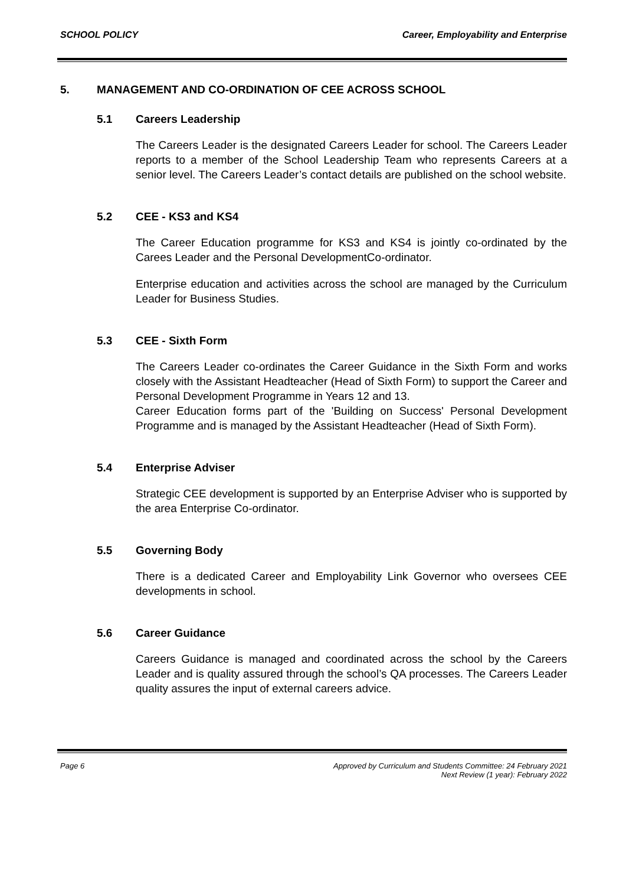SCHOOL POLICY Career, Employability and Enterprise
5. MANAGEMENT AND CO-ORDINATION OF CEE ACROSS SCHOOL
5.1 Careers Leadership
The Careers Leader is the designated Careers Leader for school. The Careers Leader reports to a member of the School Leadership Team who represents Careers at a senior level. The Careers Leader’s contact details are published on the school website.
5.2 CEE - KS3 and KS4
The Career Education programme for KS3 and KS4 is jointly co-ordinated by the Carees Leader and the Personal DevelopmentCo-ordinator.
Enterprise education and activities across the school are managed by the Curriculum Leader for Business Studies.
5.3 CEE - Sixth Form
The Careers Leader co-ordinates the Career Guidance in the Sixth Form and works closely with the Assistant Headteacher (Head of Sixth Form) to support the Career and Personal Development Programme in Years 12 and 13.
Career Education forms part of the 'Building on Success' Personal Development Programme and is managed by the Assistant Headteacher (Head of Sixth Form).
5.4 Enterprise Adviser
Strategic CEE development is supported by an Enterprise Adviser who is supported by the area Enterprise Co-ordinator.
5.5 Governing Body
There is a dedicated Career and Employability Link Governor who oversees CEE developments in school.
5.6 Career Guidance
Careers Guidance is managed and coordinated across the school by the Careers Leader and is quality assured through the school’s QA processes. The Careers Leader quality assures the input of external careers advice.
Page 6 Approved by Curriculum and Students Committee: 24 February 2021
Next Review (1 year): February 2022